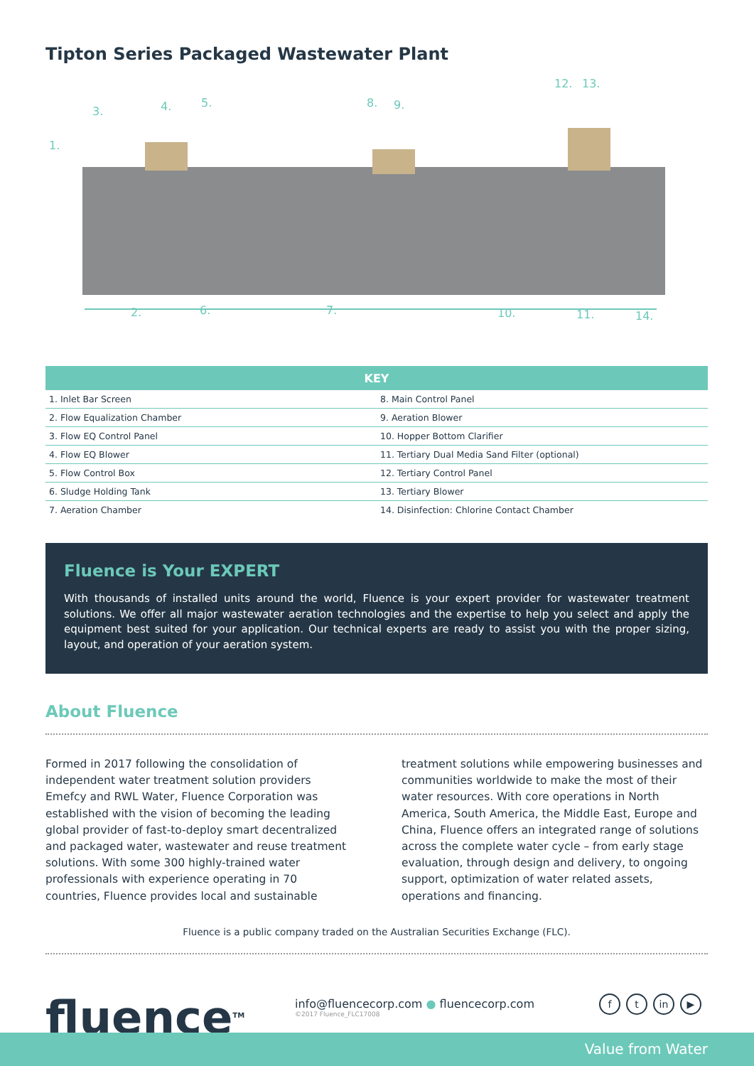Tipton Series Packaged Wastewater Plant
1.
2.
3. 4. 5.
6. 7.
8. 9.
10. 11.
12. 13.
14.
| KEY | | |
| --- | --- | --- |
| 1. Inlet Bar Screen | | 8. Main Control Panel |
| 2. Flow Equalization Chamber | | 9. Aeration Blower |
| 3. Flow EQ Control Panel | | 10. Hopper Bottom Clarifier |
| 4. Flow EQ Blower | | 11. Tertiary Dual Media Sand Filter (optional) |
| 5. Flow Control Box | | 12. Tertiary Control Panel |
| 6. Sludge Holding Tank | | 13. Tertiary Blower |
| 7. Aeration Chamber | | 14. Disinfection: Chlorine Contact Chamber |
Fluence is Your EXPERT
With thousands of installed units around the world, Fluence is your expert provider for wastewater treatment solutions. We offer all major wastewater aeration technologies and the expertise to help you select and apply the equipment best suited for your application. Our technical experts are ready to assist you with the proper sizing, layout, and operation of your aeration system.
About Fluence
Formed in 2017 following the consolidation of independent water treatment solution providers Emefcy and RWL Water, Fluence Corporation was established with the vision of becoming the leading global provider of fast-to-deploy smart decentralized and packaged water, wastewater and reuse treatment solutions. With some 300 highly-trained water professionals with experience operating in 70 countries, Fluence provides local and sustainable
treatment solutions while empowering businesses and communities worldwide to make the most of their water resources. With core operations in North America, South America, the Middle East, Europe and China, Fluence offers an integrated range of solutions across the complete water cycle – from early stage evaluation, through design and delivery, to ongoing support, optimization of water related assets, operations and financing.
Fluence is a public company traded on the Australian Securities Exchange (FLC).
fluence<sup>TM</sup>
info@fluencecorp.com ● fluencecorp.com
©2017 Fluence_FLC17008
f t in ▶
Value from Water